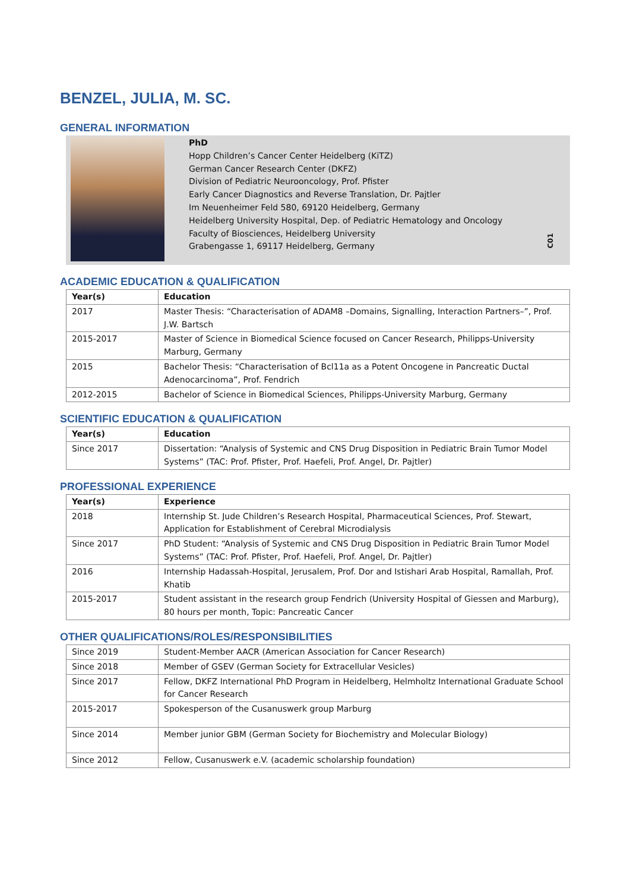BENZEL, JULIA, M. SC.
GENERAL INFORMATION
PhD
Hopp Children’s Cancer Center Heidelberg (KiTZ)
German Cancer Research Center (DKFZ)
Division of Pediatric Neurooncology, Prof. Pfister
Early Cancer Diagnostics and Reverse Translation, Dr. Pajtler
Im Neuenheimer Feld 580, 69120 Heidelberg, Germany
Heidelberg University Hospital, Dep. of Pediatric Hematology and Oncology
Faculty of Biosciences, Heidelberg University
Grabengasse 1, 69117 Heidelberg, Germany
C01
ACADEMIC EDUCATION & QUALIFICATION
| Year(s) | Education |
| --- | --- |
| 2017 | Master Thesis: “Characterisation of ADAM8 –Domains, Signalling, Interaction Partners–”, Prof. J.W. Bartsch |
| 2015-2017 | Master of Science in Biomedical Science focused on Cancer Research, Philipps-University Marburg, Germany |
| 2015 | Bachelor Thesis: “Characterisation of Bcl11a as a Potent Oncogene in Pancreatic Ductal Adenocarcinoma”, Prof. Fendrich |
| 2012-2015 | Bachelor of Science in Biomedical Sciences, Philipps-University Marburg, Germany |
SCIENTIFIC EDUCATION & QUALIFICATION
| Year(s) | Education |
| --- | --- |
| Since 2017 | Dissertation: “Analysis of Systemic and CNS Drug Disposition in Pediatric Brain Tumor Model Systems” (TAC: Prof. Pfister, Prof. Haefeli, Prof. Angel, Dr. Pajtler) |
PROFESSIONAL EXPERIENCE
| Year(s) | Experience |
| --- | --- |
| 2018 | Internship St. Jude Children’s Research Hospital, Pharmaceutical Sciences, Prof. Stewart, Application for Establishment of Cerebral Microdialysis |
| Since 2017 | PhD Student: “Analysis of Systemic and CNS Drug Disposition in Pediatric Brain Tumor Model Systems” (TAC: Prof. Pfister, Prof. Haefeli, Prof. Angel, Dr. Pajtler) |
| 2016 | Internship Hadassah-Hospital, Jerusalem, Prof. Dor and Istishari Arab Hospital, Ramallah, Prof. Khatib |
| 2015-2017 | Student assistant in the research group Fendrich (University Hospital of Giessen and Marburg), 80 hours per month, Topic: Pancreatic Cancer |
OTHER QUALIFICATIONS/ROLES/RESPONSIBILITIES
| Since 2019 | Student-Member AACR (American Association for Cancer Research) |
| Since 2018 | Member of GSEV (German Society for Extracellular Vesicles) |
| Since 2017 | Fellow, DKFZ International PhD Program in Heidelberg, Helmholtz International Graduate School for Cancer Research |
| 2015-2017 | Spokesperson of the Cusanuswerk group Marburg |
| Since 2014 | Member junior GBM (German Society for Biochemistry and Molecular Biology) |
| Since 2012 | Fellow, Cusanuswerk e.V. (academic scholarship foundation) |